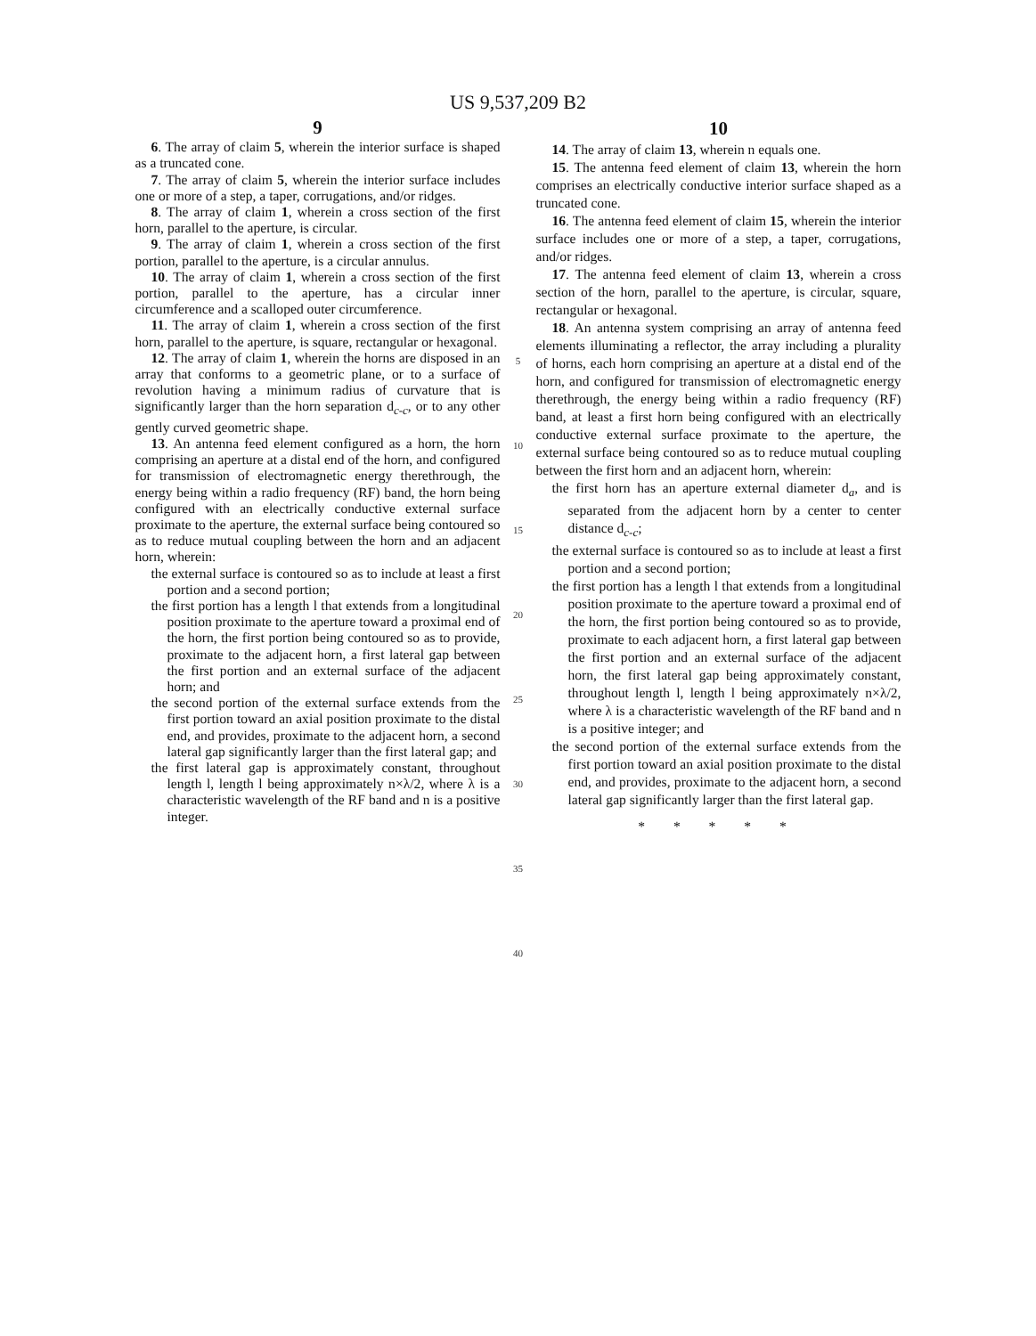US 9,537,209 B2
9
6. The array of claim 5, wherein the interior surface is shaped as a truncated cone.
7. The array of claim 5, wherein the interior surface includes one or more of a step, a taper, corrugations, and/or ridges.
8. The array of claim 1, wherein a cross section of the first horn, parallel to the aperture, is circular.
9. The array of claim 1, wherein a cross section of the first portion, parallel to the aperture, is a circular annulus.
10. The array of claim 1, wherein a cross section of the first portion, parallel to the aperture, has a circular inner circumference and a scalloped outer circumference.
11. The array of claim 1, wherein a cross section of the first horn, parallel to the aperture, is square, rectangular or hexagonal.
12. The array of claim 1, wherein the horns are disposed in an array that conforms to a geometric plane, or to a surface of revolution having a minimum radius of curvature that is significantly larger than the horn separation d<sub>c-c</sub>, or to any other gently curved geometric shape.
13. An antenna feed element configured as a horn, the horn comprising an aperture at a distal end of the horn, and configured for transmission of electromagnetic energy therethrough, the energy being within a radio frequency (RF) band, the horn being configured with an electrically conductive external surface proximate to the aperture, the external surface being contoured so as to reduce mutual coupling between the horn and an adjacent horn, wherein:
the external surface is contoured so as to include at least a first portion and a second portion;
the first portion has a length l that extends from a longitudinal position proximate to the aperture toward a proximal end of the horn, the first portion being contoured so as to provide, proximate to the adjacent horn, a first lateral gap between the first portion and an external surface of the adjacent horn; and
the second portion of the external surface extends from the first portion toward an axial position proximate to the distal end, and provides, proximate to the adjacent horn, a second lateral gap significantly larger than the first lateral gap; and
the first lateral gap is approximately constant, throughout length l, length l being approximately n×λ/2, where λ is a characteristic wavelength of the RF band and n is a positive integer.
5
10
15
20
25
30
35
40
10
14. The array of claim 13, wherein n equals one.
15. The antenna feed element of claim 13, wherein the horn comprises an electrically conductive interior surface shaped as a truncated cone.
16. The antenna feed element of claim 15, wherein the interior surface includes one or more of a step, a taper, corrugations, and/or ridges.
17. The antenna feed element of claim 13, wherein a cross section of the horn, parallel to the aperture, is circular, square, rectangular or hexagonal.
18. An antenna system comprising an array of antenna feed elements illuminating a reflector, the array including a plurality of horns, each horn comprising an aperture at a distal end of the horn, and configured for transmission of electromagnetic energy therethrough, the energy being within a radio frequency (RF) band, at least a first horn being configured with an electrically conductive external surface proximate to the aperture, the external surface being contoured so as to reduce mutual coupling between the first horn and an adjacent horn, wherein:
the first horn has an aperture external diameter d<sub>a</sub>, and is separated from the adjacent horn by a center to center distance d<sub>c-c</sub>;
the external surface is contoured so as to include at least a first portion and a second portion;
the first portion has a length l that extends from a longitudinal position proximate to the aperture toward a proximal end of the horn, the first portion being contoured so as to provide, proximate to each adjacent horn, a first lateral gap between the first portion and an external surface of the adjacent horn, the first lateral gap being approximately constant, throughout length l, length l being approximately n×λ/2, where λ is a characteristic wavelength of the RF band and n is a positive integer; and
the second portion of the external surface extends from the first portion toward an axial position proximate to the distal end, and provides, proximate to the adjacent horn, a second lateral gap significantly larger than the first lateral gap.
* * * * *